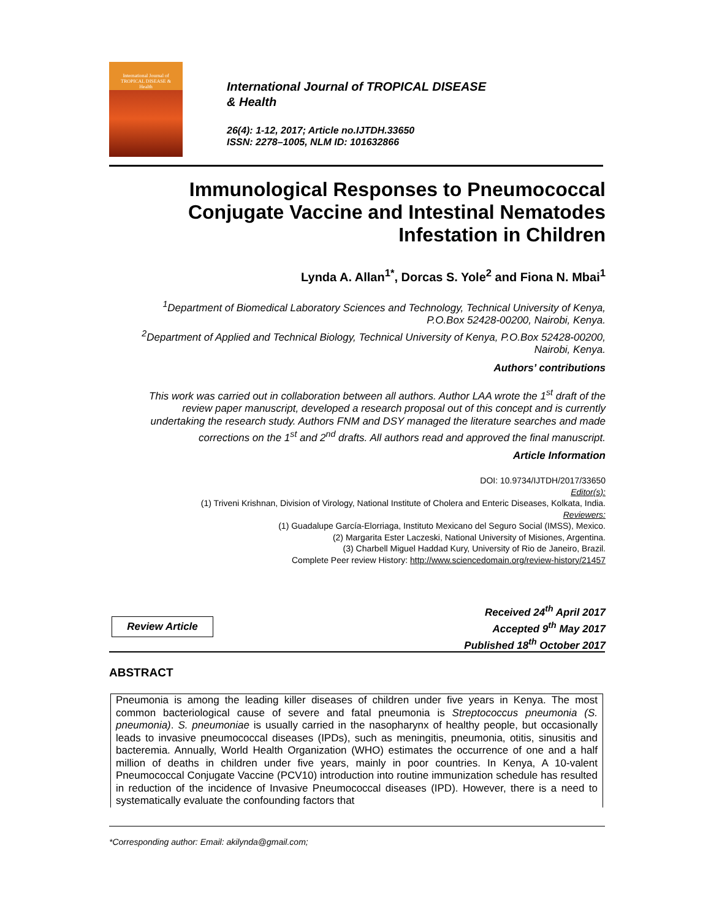International Journal of
TROPICAL DISEASE &
Health
International Journal of TROPICAL DISEASE
& Health
26(4): 1-12, 2017; Article no.IJTDH.33650
ISSN: 2278–1005, NLM ID: 101632866
Immunological Responses to Pneumococcal
Conjugate Vaccine and Intestinal Nematodes
Infestation in Children
Lynda A. Allan<sup>1*</sup>, Dorcas S. Yole<sup>2</sup> and Fiona N. Mbai<sup>1</sup>
<sup>1</sup> Department of Biomedical Laboratory Sciences and Technology, Technical University of Kenya,
P.O.Box 52428-00200, Nairobi, Kenya.
<sup>2</sup> Department of Applied and Technical Biology, Technical University of Kenya, P.O.Box 52428-00200,
Nairobi, Kenya.
Authors’ contributions
This work was carried out in collaboration between all authors. Author LAA wrote the 1<sup>st</sup> draft of the
review paper manuscript, developed a research proposal out of this concept and is currently
undertaking the research study. Authors FNM and DSY managed the literature searches and made
corrections on the 1<sup>st</sup> and 2<sup>nd</sup> drafts. All authors read and approved the final manuscript.
Article Information
DOI: 10.9734/IJTDH/2017/33650
Editor(s):
(1) Triveni Krishnan, Division of Virology, National Institute of Cholera and Enteric Diseases, Kolkata, India.
Reviewers:
(1) Guadalupe García-Elorriaga, Instituto Mexicano del Seguro Social (IMSS), Mexico.
(2) Margarita Ester Laczeski, National University of Misiones, Argentina.
(3) Charbell Miguel Haddad Kury, University of Rio de Janeiro, Brazil.
Complete Peer review History: http://www.sciencedomain.org/review-history/21457
Review Article
Received 24<sup>th</sup> April 2017
Accepted 9<sup>th</sup> May 2017
Published 18<sup>th</sup> October 2017
ABSTRACT
Pneumonia is among the leading killer diseases of children under five years in Kenya. The most common bacteriological cause of severe and fatal pneumonia is Streptococcus pneumonia (S. pneumonia). S. pneumoniae is usually carried in the nasopharynx of healthy people, but occasionally leads to invasive pneumococcal diseases (IPDs), such as meningitis, pneumonia, otitis, sinusitis and bacteremia. Annually, World Health Organization (WHO) estimates the occurrence of one and a half million of deaths in children under five years, mainly in poor countries. In Kenya, A 10-valent Pneumococcal Conjugate Vaccine (PCV10) introduction into routine immunization schedule has resulted in reduction of the incidence of Invasive Pneumococcal diseases (IPD). However, there is a need to systematically evaluate the confounding factors that
*Corresponding author: Email: akilynda@gmail.com;